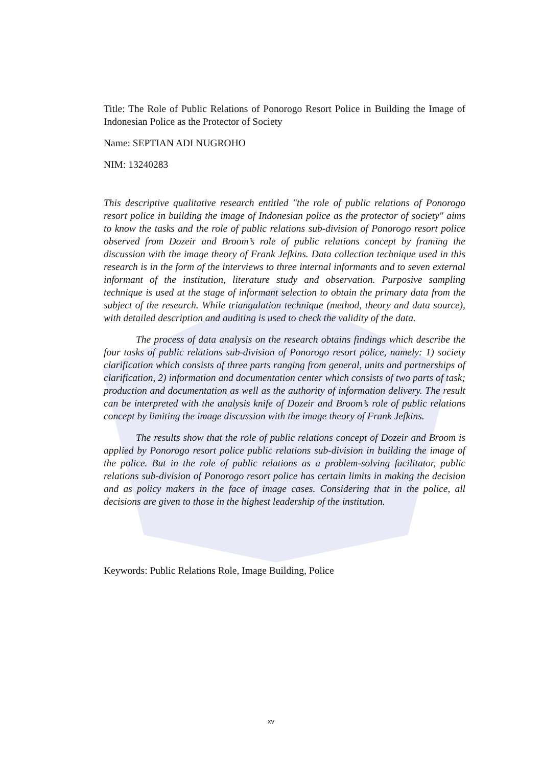Title: The Role of Public Relations of Ponorogo Resort Police in Building the Image of Indonesian Police as the Protector of Society
Name: SEPTIAN ADI NUGROHO
NIM: 13240283
This descriptive qualitative research entitled "the role of public relations of Ponorogo resort police in building the image of Indonesian police as the protector of society" aims to know the tasks and the role of public relations sub-division of Ponorogo resort police observed from Dozeir and Broom’s role of public relations concept by framing the discussion with the image theory of Frank Jefkins. Data collection technique used in this research is in the form of the interviews to three internal informants and to seven external informant of the institution, literature study and observation. Purposive sampling technique is used at the stage of informant selection to obtain the primary data from the subject of the research. While triangulation technique (method, theory and data source), with detailed description and auditing is used to check the validity of the data.
The process of data analysis on the research obtains findings which describe the four tasks of public relations sub-division of Ponorogo resort police, namely: 1) society clarification which consists of three parts ranging from general, units and partnerships of clarification, 2) information and documentation center which consists of two parts of task; production and documentation as well as the authority of information delivery. The result can be interpreted with the analysis knife of Dozeir and Broom’s role of public relations concept by limiting the image discussion with the image theory of Frank Jefkins.
The results show that the role of public relations concept of Dozeir and Broom is applied by Ponorogo resort police public relations sub-division in building the image of the police. But in the role of public relations as a problem-solving facilitator, public relations sub-division of Ponorogo resort police has certain limits in making the decision and as policy makers in the face of image cases. Considering that in the police, all decisions are given to those in the highest leadership of the institution.
Keywords: Public Relations Role, Image Building, Police
xv